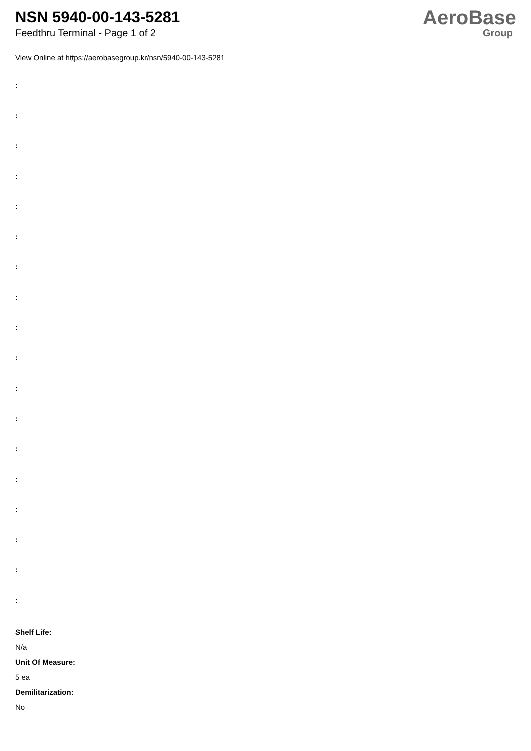NSN 5940-00-143-5281
Feedthru Terminal - Page 1 of 2
AeroBase
Group
View Online at https://aerobasegroup.kr/nsn/5940-00-143-5281
:
:
:
:
:
:
:
:
:
:
:
:
:
:
:
:
:
:
Shelf Life:
N/a
Unit Of Measure:
5 ea
Demilitarization:
No